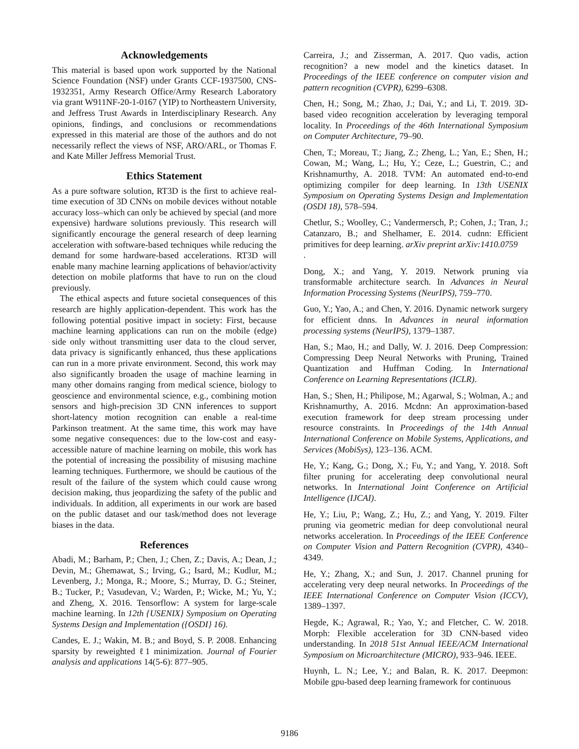Acknowledgements
This material is based upon work supported by the National Science Foundation (NSF) under Grants CCF-1937500, CNS-1932351, Army Research Office/Army Research Laboratory via grant W911NF-20-1-0167 (YIP) to Northeastern University, and Jeffress Trust Awards in Interdisciplinary Research. Any opinions, findings, and conclusions or recommendations expressed in this material are those of the authors and do not necessarily reflect the views of NSF, ARO/ARL, or Thomas F. and Kate Miller Jeffress Memorial Trust.
Ethics Statement
As a pure software solution, RT3D is the first to achieve real-time execution of 3D CNNs on mobile devices without notable accuracy loss–which can only be achieved by special (and more expensive) hardware solutions previously. This research will significantly encourage the general research of deep learning acceleration with software-based techniques while reducing the demand for some hardware-based accelerations. RT3D will enable many machine learning applications of behavior/activity detection on mobile platforms that have to run on the cloud previously.
The ethical aspects and future societal consequences of this research are highly application-dependent. This work has the following potential positive impact in society: First, because machine learning applications can run on the mobile (edge) side only without transmitting user data to the cloud server, data privacy is significantly enhanced, thus these applications can run in a more private environment. Second, this work may also significantly broaden the usage of machine learning in many other domains ranging from medical science, biology to geoscience and environmental science, e.g., combining motion sensors and high-precision 3D CNN inferences to support short-latency motion recognition can enable a real-time Parkinson treatment. At the same time, this work may have some negative consequences: due to the low-cost and easy-accessible nature of machine learning on mobile, this work has the potential of increasing the possibility of misusing machine learning techniques. Furthermore, we should be cautious of the result of the failure of the system which could cause wrong decision making, thus jeopardizing the safety of the public and individuals. In addition, all experiments in our work are based on the public dataset and our task/method does not leverage biases in the data.
References
Abadi, M.; Barham, P.; Chen, J.; Chen, Z.; Davis, A.; Dean, J.; Devin, M.; Ghemawat, S.; Irving, G.; Isard, M.; Kudlur, M.; Levenberg, J.; Monga, R.; Moore, S.; Murray, D. G.; Steiner, B.; Tucker, P.; Vasudevan, V.; Warden, P.; Wicke, M.; Yu, Y.; and Zheng, X. 2016. Tensorflow: A system for large-scale machine learning. In 12th {USENIX} Symposium on Operating Systems Design and Implementation ({OSDI} 16).
Candes, E. J.; Wakin, M. B.; and Boyd, S. P. 2008. Enhancing sparsity by reweighted ℓ1 minimization. Journal of Fourier analysis and applications 14(5-6): 877–905.
Carreira, J.; and Zisserman, A. 2017. Quo vadis, action recognition? a new model and the kinetics dataset. In Proceedings of the IEEE conference on computer vision and pattern recognition (CVPR), 6299–6308.
Chen, H.; Song, M.; Zhao, J.; Dai, Y.; and Li, T. 2019. 3D-based video recognition acceleration by leveraging temporal locality. In Proceedings of the 46th International Symposium on Computer Architecture, 79–90.
Chen, T.; Moreau, T.; Jiang, Z.; Zheng, L.; Yan, E.; Shen, H.; Cowan, M.; Wang, L.; Hu, Y.; Ceze, L.; Guestrin, C.; and Krishnamurthy, A. 2018. TVM: An automated end-to-end optimizing compiler for deep learning. In 13th USENIX Symposium on Operating Systems Design and Implementation (OSDI 18), 578–594.
Chetlur, S.; Woolley, C.; Vandermersch, P.; Cohen, J.; Tran, J.; Catanzaro, B.; and Shelhamer, E. 2014. cudnn: Efficient primitives for deep learning. arXiv preprint arXiv:1410.0759
.
Dong, X.; and Yang, Y. 2019. Network pruning via transformable architecture search. In Advances in Neural Information Processing Systems (NeurIPS), 759–770.
Guo, Y.; Yao, A.; and Chen, Y. 2016. Dynamic network surgery for efficient dnns. In Advances in neural information processing systems (NeurIPS), 1379–1387.
Han, S.; Mao, H.; and Dally, W. J. 2016. Deep Compression: Compressing Deep Neural Networks with Pruning, Trained Quantization and Huffman Coding. In International Conference on Learning Representations (ICLR).
Han, S.; Shen, H.; Philipose, M.; Agarwal, S.; Wolman, A.; and Krishnamurthy, A. 2016. Mcdnn: An approximation-based execution framework for deep stream processing under resource constraints. In Proceedings of the 14th Annual International Conference on Mobile Systems, Applications, and Services (MobiSys), 123–136. ACM.
He, Y.; Kang, G.; Dong, X.; Fu, Y.; and Yang, Y. 2018. Soft filter pruning for accelerating deep convolutional neural networks. In International Joint Conference on Artificial Intelligence (IJCAI).
He, Y.; Liu, P.; Wang, Z.; Hu, Z.; and Yang, Y. 2019. Filter pruning via geometric median for deep convolutional neural networks acceleration. In Proceedings of the IEEE Conference on Computer Vision and Pattern Recognition (CVPR), 4340–4349.
He, Y.; Zhang, X.; and Sun, J. 2017. Channel pruning for accelerating very deep neural networks. In Proceedings of the IEEE International Conference on Computer Vision (ICCV), 1389–1397.
Hegde, K.; Agrawal, R.; Yao, Y.; and Fletcher, C. W. 2018. Morph: Flexible acceleration for 3D CNN-based video understanding. In 2018 51st Annual IEEE/ACM International Symposium on Microarchitecture (MICRO), 933–946. IEEE.
Huynh, L. N.; Lee, Y.; and Balan, R. K. 2017. Deepmon: Mobile gpu-based deep learning framework for continuous
9186